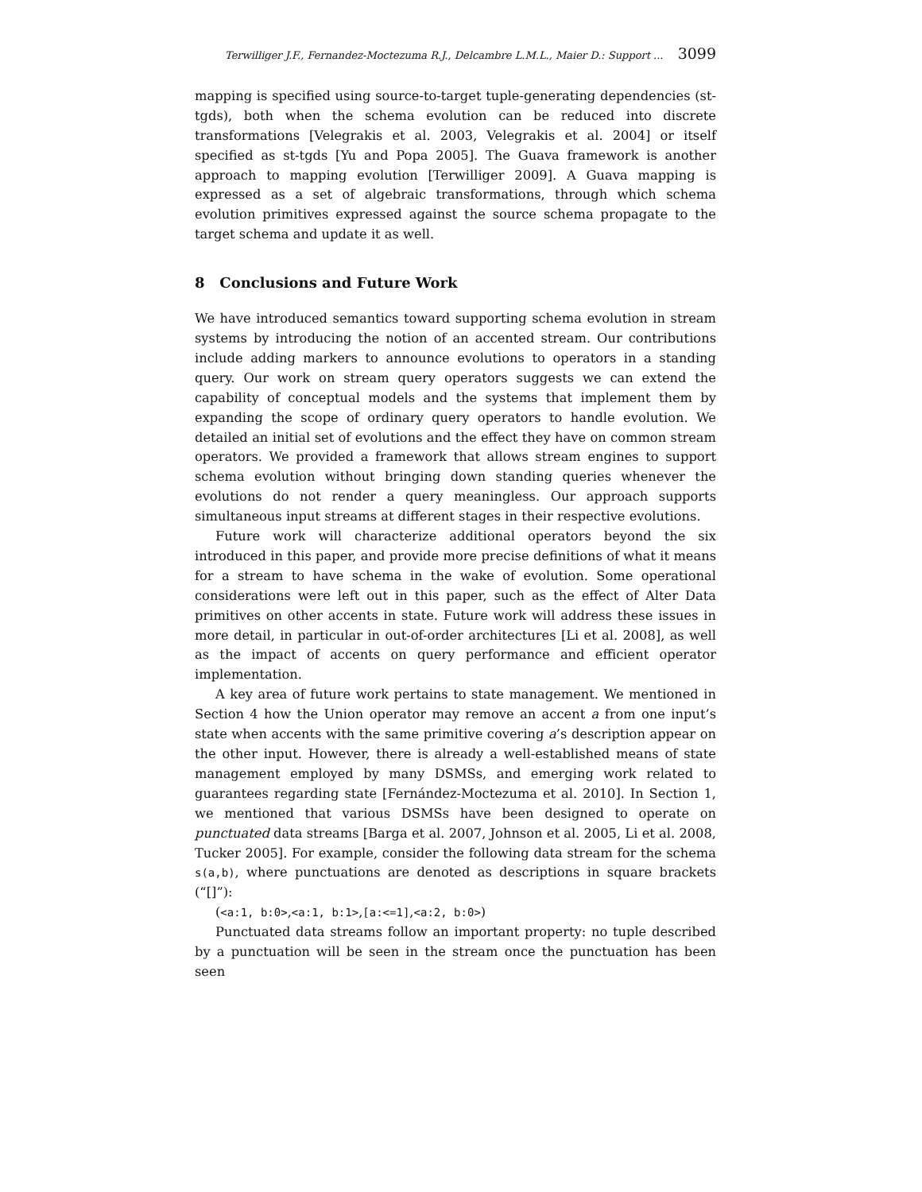Terwilliger J.F., Fernandez-Moctezuma R.J., Delcambre L.M.L., Maier D.: Support ... 3099
mapping is specified using source-to-target tuple-generating dependencies (st-tgds), both when the schema evolution can be reduced into discrete transformations [Velegrakis et al. 2003, Velegrakis et al. 2004] or itself specified as st-tgds [Yu and Popa 2005]. The Guava framework is another approach to mapping evolution [Terwilliger 2009]. A Guava mapping is expressed as a set of algebraic transformations, through which schema evolution primitives expressed against the source schema propagate to the target schema and update it as well.
8 Conclusions and Future Work
We have introduced semantics toward supporting schema evolution in stream systems by introducing the notion of an accented stream. Our contributions include adding markers to announce evolutions to operators in a standing query. Our work on stream query operators suggests we can extend the capability of conceptual models and the systems that implement them by expanding the scope of ordinary query operators to handle evolution. We detailed an initial set of evolutions and the effect they have on common stream operators. We provided a framework that allows stream engines to support schema evolution without bringing down standing queries whenever the evolutions do not render a query meaningless. Our approach supports simultaneous input streams at different stages in their respective evolutions.
Future work will characterize additional operators beyond the six introduced in this paper, and provide more precise definitions of what it means for a stream to have schema in the wake of evolution. Some operational considerations were left out in this paper, such as the effect of Alter Data primitives on other accents in state. Future work will address these issues in more detail, in particular in out-of-order architectures [Li et al. 2008], as well as the impact of accents on query performance and efficient operator implementation.
A key area of future work pertains to state management. We mentioned in Section 4 how the Union operator may remove an accent a from one input’s state when accents with the same primitive covering a’s description appear on the other input. However, there is already a well-established means of state management employed by many DSMSs, and emerging work related to guarantees regarding state [Fernández-Moctezuma et al. 2010]. In Section 1, we mentioned that various DSMSs have been designed to operate on punctuated data streams [Barga et al. 2007, Johnson et al. 2005, Li et al. 2008, Tucker 2005]. For example, consider the following data stream for the schema s(a,b), where punctuations are denoted as descriptions in square brackets (“[]”):
(<a:1, b:0>,<a:1, b:1>,[a:<=1],<a:2, b:0>)
Punctuated data streams follow an important property: no tuple described by a punctuation will be seen in the stream once the punctuation has been seen